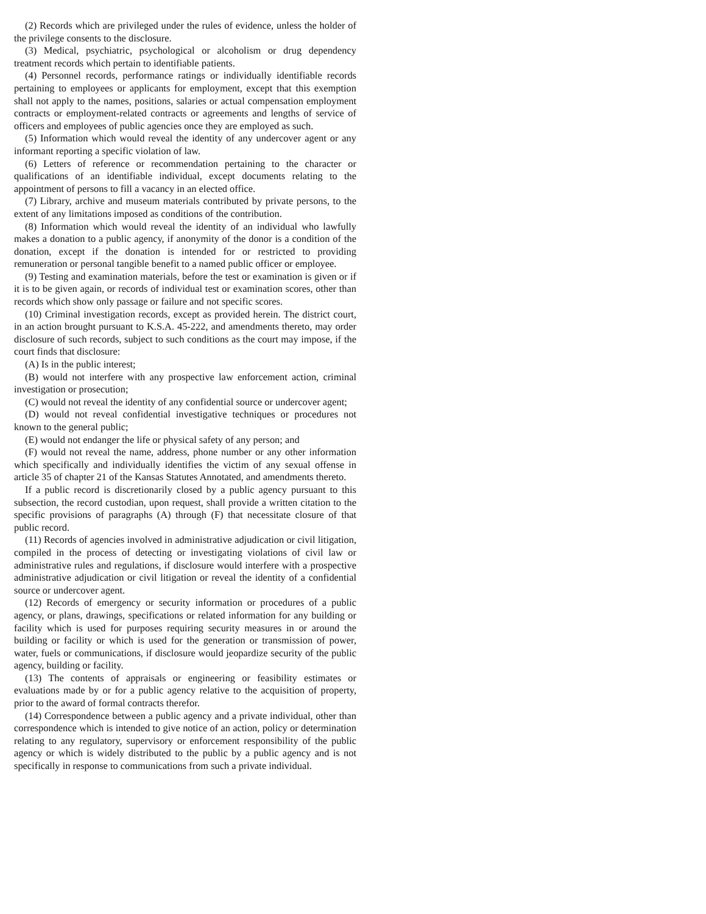(2) Records which are privileged under the rules of evidence, unless the holder of the privilege consents to the disclosure.
(3) Medical, psychiatric, psychological or alcoholism or drug dependency treatment records which pertain to identifiable patients.
(4) Personnel records, performance ratings or individually identifiable records pertaining to employees or applicants for employment, except that this exemption shall not apply to the names, positions, salaries or actual compensation employment contracts or employment-related contracts or agreements and lengths of service of officers and employees of public agencies once they are employed as such.
(5) Information which would reveal the identity of any undercover agent or any informant reporting a specific violation of law.
(6) Letters of reference or recommendation pertaining to the character or qualifications of an identifiable individual, except documents relating to the appointment of persons to fill a vacancy in an elected office.
(7) Library, archive and museum materials contributed by private persons, to the extent of any limitations imposed as conditions of the contribution.
(8) Information which would reveal the identity of an individual who lawfully makes a donation to a public agency, if anonymity of the donor is a condition of the donation, except if the donation is intended for or restricted to providing remuneration or personal tangible benefit to a named public officer or employee.
(9) Testing and examination materials, before the test or examination is given or if it is to be given again, or records of individual test or examination scores, other than records which show only passage or failure and not specific scores.
(10) Criminal investigation records, except as provided herein. The district court, in an action brought pursuant to K.S.A. 45-222, and amendments thereto, may order disclosure of such records, subject to such conditions as the court may impose, if the court finds that disclosure:
(A) Is in the public interest;
(B) would not interfere with any prospective law enforcement action, criminal investigation or prosecution;
(C) would not reveal the identity of any confidential source or undercover agent;
(D) would not reveal confidential investigative techniques or procedures not known to the general public;
(E) would not endanger the life or physical safety of any person; and
(F) would not reveal the name, address, phone number or any other information which specifically and individually identifies the victim of any sexual offense in article 35 of chapter 21 of the Kansas Statutes Annotated, and amendments thereto.
If a public record is discretionarily closed by a public agency pursuant to this subsection, the record custodian, upon request, shall provide a written citation to the specific provisions of paragraphs (A) through (F) that necessitate closure of that public record.
(11) Records of agencies involved in administrative adjudication or civil litigation, compiled in the process of detecting or investigating violations of civil law or administrative rules and regulations, if disclosure would interfere with a prospective administrative adjudication or civil litigation or reveal the identity of a confidential source or undercover agent.
(12) Records of emergency or security information or procedures of a public agency, or plans, drawings, specifications or related information for any building or facility which is used for purposes requiring security measures in or around the building or facility or which is used for the generation or transmission of power, water, fuels or communications, if disclosure would jeopardize security of the public agency, building or facility.
(13) The contents of appraisals or engineering or feasibility estimates or evaluations made by or for a public agency relative to the acquisition of property, prior to the award of formal contracts therefor.
(14) Correspondence between a public agency and a private individual, other than correspondence which is intended to give notice of an action, policy or determination relating to any regulatory, supervisory or enforcement responsibility of the public agency or which is widely distributed to the public by a public agency and is not specifically in response to communications from such a private individual.